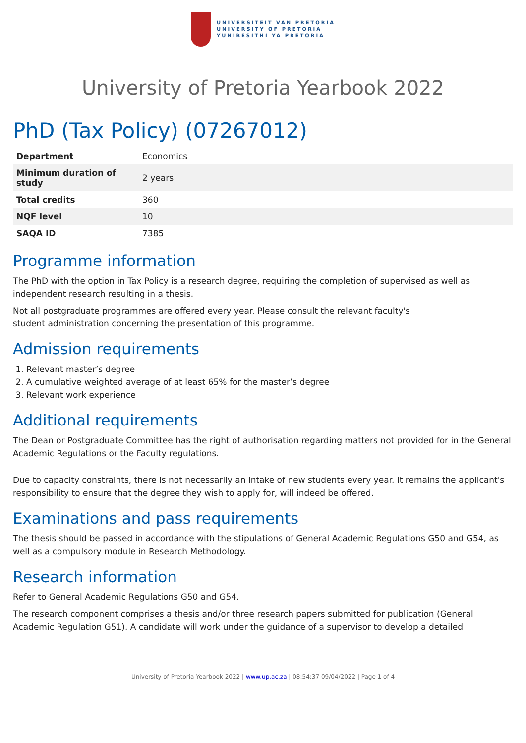UNIVERSITEIT VAN PRETORIA
UNIVERSITY OF PRETORIA
YUNIBESITHI YA PRETORIA
University of Pretoria Yearbook 2022
PhD (Tax Policy) (07267012)
| Department | Economics |
| Minimum duration of study | 2 years |
| Total credits | 360 |
| NQF level | 10 |
| SAQA ID | 7385 |
Programme information
The PhD with the option in Tax Policy is a research degree, requiring the completion of supervised as well as independent research resulting in a thesis.
Not all postgraduate programmes are offered every year. Please consult the relevant faculty's
student administration concerning the presentation of this programme.
Admission requirements
1. Relevant master’s degree
2. A cumulative weighted average of at least 65% for the master’s degree
3. Relevant work experience
Additional requirements
The Dean or Postgraduate Committee has the right of authorisation regarding matters not provided for in the General Academic Regulations or the Faculty regulations.
Due to capacity constraints, there is not necessarily an intake of new students every year. It remains the applicant's responsibility to ensure that the degree they wish to apply for, will indeed be offered.
Examinations and pass requirements
The thesis should be passed in accordance with the stipulations of General Academic Regulations G50 and G54, as well as a compulsory module in Research Methodology.
Research information
Refer to General Academic Regulations G50 and G54.
The research component comprises a thesis and/or three research papers submitted for publication (General Academic Regulation G51). A candidate will work under the guidance of a supervisor to develop a detailed
University of Pretoria Yearbook 2022 | www.up.ac.za | 08:54:37 09/04/2022 | Page 1 of 4